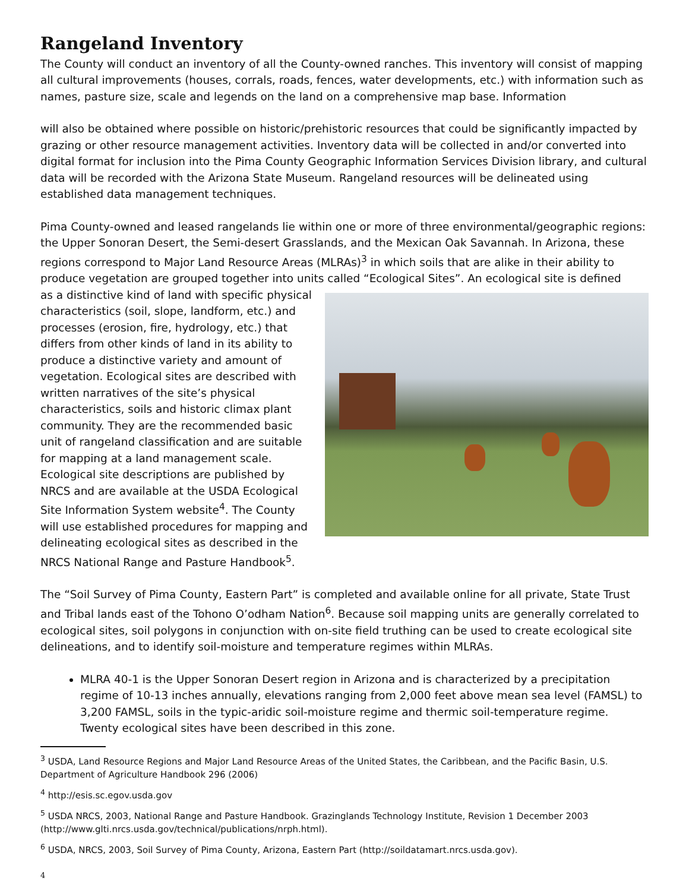Rangeland Inventory
The County will conduct an inventory of all the County-owned ranches. This inventory will consist of mapping all cultural improvements (houses, corrals, roads, fences, water developments, etc.) with information such as names, pasture size, scale and legends on the land on a comprehensive map base. Information
will also be obtained where possible on historic/prehistoric resources that could be significantly impacted by grazing or other resource management activities. Inventory data will be collected in and/or converted into digital format for inclusion into the Pima County Geographic Information Services Division library, and cultural data will be recorded with the Arizona State Museum. Rangeland resources will be delineated using established data management techniques.
Pima County-owned and leased rangelands lie within one or more of three environmental/geographic regions: the Upper Sonoran Desert, the Semi-desert Grasslands, and the Mexican Oak Savannah. In Arizona, these regions correspond to Major Land Resource Areas (MLRAs)<sup>3</sup> in which soils that are alike in their ability to produce vegetation are grouped together into units called “Ecological Sites”. An ecological site is defined
as a distinctive kind of land with specific physical characteristics (soil, slope, landform, etc.) and processes (erosion, fire, hydrology, etc.) that differs from other kinds of land in its ability to produce a distinctive variety and amount of vegetation. Ecological sites are described with written narratives of the site’s physical characteristics, soils and historic climax plant community. They are the recommended basic unit of rangeland classification and are suitable for mapping at a land management scale. Ecological site descriptions are published by NRCS and are available at the USDA Ecological Site Information System website<sup>4</sup>. The County will use established procedures for mapping and delineating ecological sites as described in the NRCS National Range and Pasture Handbook<sup>5</sup>.
The “Soil Survey of Pima County, Eastern Part” is completed and available online for all private, State Trust and Tribal lands east of the Tohono O’odham Nation<sup>6</sup>. Because soil mapping units are generally correlated to ecological sites, soil polygons in conjunction with on-site field truthing can be used to create ecological site delineations, and to identify soil-moisture and temperature regimes within MLRAs.
MLRA 40-1 is the Upper Sonoran Desert region in Arizona and is characterized by a precipitation regime of 10-13 inches annually, elevations ranging from 2,000 feet above mean sea level (FAMSL) to 3,200 FAMSL, soils in the typic-aridic soil-moisture regime and thermic soil-temperature regime. Twenty ecological sites have been described in this zone.
<sup>3</sup> USDA, Land Resource Regions and Major Land Resource Areas of the United States, the Caribbean, and the Pacific Basin, U.S. Department of Agriculture Handbook 296 (2006)
<sup>4</sup> http://esis.sc.egov.usda.gov
<sup>5</sup> USDA NRCS, 2003, National Range and Pasture Handbook. Grazinglands Technology Institute, Revision 1 December 2003 (http://www.glti.nrcs.usda.gov/technical/publications/nrph.html).
<sup>6</sup> USDA, NRCS, 2003, Soil Survey of Pima County, Arizona, Eastern Part (http://soildatamart.nrcs.usda.gov).
4